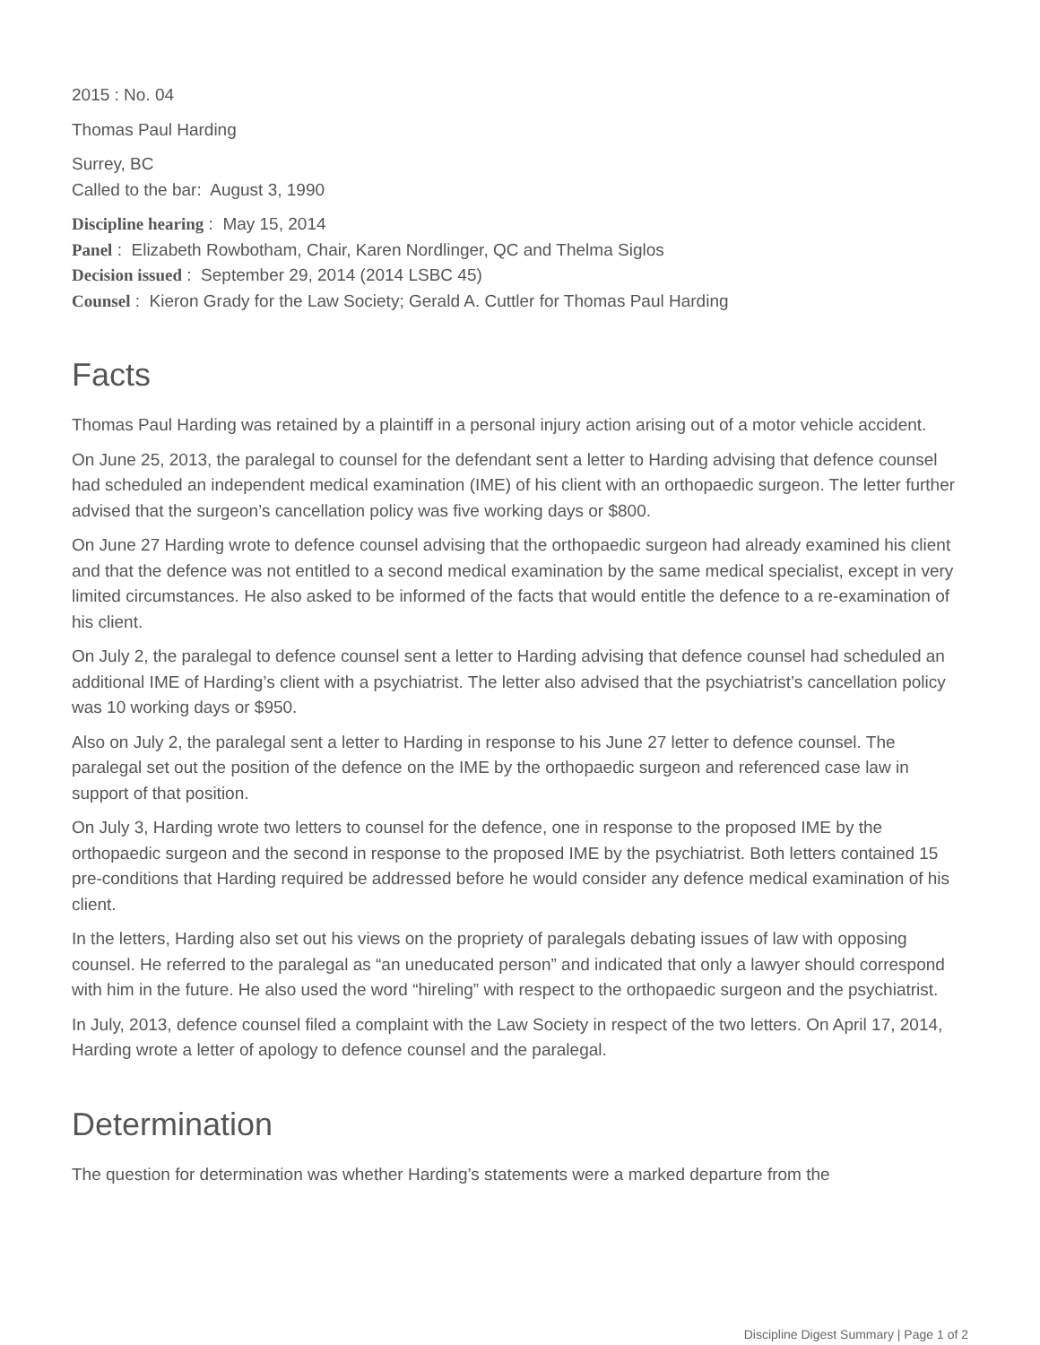2015 : No. 04
Thomas Paul Harding
Surrey, BC
Called to the bar: August 3, 1990
Discipline hearing : May 15, 2014
Panel : Elizabeth Rowbotham, Chair, Karen Nordlinger, QC and Thelma Siglos
Decision issued : September 29, 2014 (2014 LSBC 45)
Counsel : Kieron Grady for the Law Society; Gerald A. Cuttler for Thomas Paul Harding
Facts
Thomas Paul Harding was retained by a plaintiff in a personal injury action arising out of a motor vehicle accident.
On June 25, 2013, the paralegal to counsel for the defendant sent a letter to Harding advising that defence counsel had scheduled an independent medical examination (IME) of his client with an orthopaedic surgeon. The letter further advised that the surgeon’s cancellation policy was five working days or $800.
On June 27 Harding wrote to defence counsel advising that the orthopaedic surgeon had already examined his client and that the defence was not entitled to a second medical examination by the same medical specialist, except in very limited circumstances. He also asked to be informed of the facts that would entitle the defence to a re-examination of his client.
On July 2, the paralegal to defence counsel sent a letter to Harding advising that defence counsel had scheduled an additional IME of Harding’s client with a psychiatrist. The letter also advised that the psychiatrist’s cancellation policy was 10 working days or $950.
Also on July 2, the paralegal sent a letter to Harding in response to his June 27 letter to defence counsel. The paralegal set out the position of the defence on the IME by the orthopaedic surgeon and referenced case law in support of that position.
On July 3, Harding wrote two letters to counsel for the defence, one in response to the proposed IME by the orthopaedic surgeon and the second in response to the proposed IME by the psychiatrist. Both letters contained 15 pre-conditions that Harding required be addressed before he would consider any defence medical examination of his client.
In the letters, Harding also set out his views on the propriety of paralegals debating issues of law with opposing counsel. He referred to the paralegal as “an uneducated person” and indicated that only a lawyer should correspond with him in the future. He also used the word “hireling” with respect to the orthopaedic surgeon and the psychiatrist.
In July, 2013, defence counsel filed a complaint with the Law Society in respect of the two letters. On April 17, 2014, Harding wrote a letter of apology to defence counsel and the paralegal.
Determination
The question for determination was whether Harding’s statements were a marked departure from the
Discipline Digest Summary | Page 1 of 2